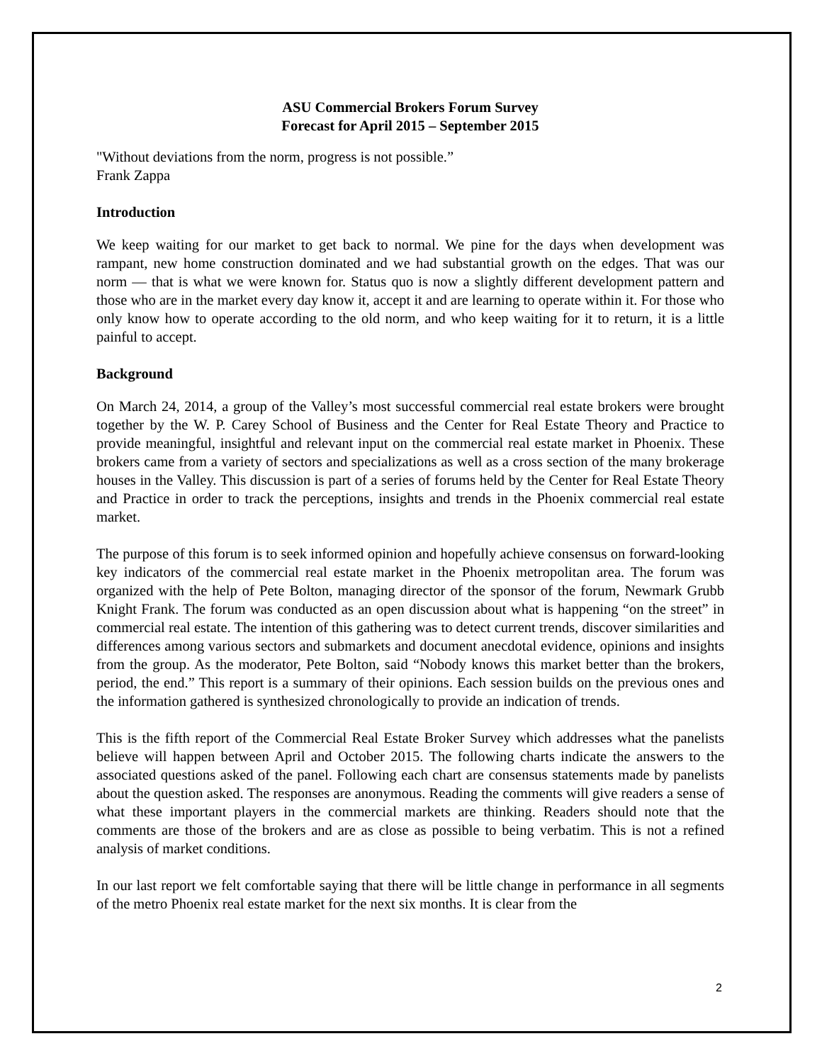ASU Commercial Brokers Forum Survey
Forecast for April 2015 – September 2015
"Without deviations from the norm, progress is not possible.”
Frank Zappa
Introduction
We keep waiting for our market to get back to normal. We pine for the days when development was rampant, new home construction dominated and we had substantial growth on the edges. That was our norm — that is what we were known for. Status quo is now a slightly different development pattern and those who are in the market every day know it, accept it and are learning to operate within it. For those who only know how to operate according to the old norm, and who keep waiting for it to return, it is a little painful to accept.
Background
On March 24, 2014, a group of the Valley’s most successful commercial real estate brokers were brought together by the W. P. Carey School of Business and the Center for Real Estate Theory and Practice to provide meaningful, insightful and relevant input on the commercial real estate market in Phoenix. These brokers came from a variety of sectors and specializations as well as a cross section of the many brokerage houses in the Valley. This discussion is part of a series of forums held by the Center for Real Estate Theory and Practice in order to track the perceptions, insights and trends in the Phoenix commercial real estate market.
The purpose of this forum is to seek informed opinion and hopefully achieve consensus on forward-looking key indicators of the commercial real estate market in the Phoenix metropolitan area. The forum was organized with the help of Pete Bolton, managing director of the sponsor of the forum, Newmark Grubb Knight Frank. The forum was conducted as an open discussion about what is happening “on the street” in commercial real estate. The intention of this gathering was to detect current trends, discover similarities and differences among various sectors and submarkets and document anecdotal evidence, opinions and insights from the group. As the moderator, Pete Bolton, said “Nobody knows this market better than the brokers, period, the end.” This report is a summary of their opinions. Each session builds on the previous ones and the information gathered is synthesized chronologically to provide an indication of trends.
This is the fifth report of the Commercial Real Estate Broker Survey which addresses what the panelists believe will happen between April and October 2015. The following charts indicate the answers to the associated questions asked of the panel. Following each chart are consensus statements made by panelists about the question asked. The responses are anonymous. Reading the comments will give readers a sense of what these important players in the commercial markets are thinking. Readers should note that the comments are those of the brokers and are as close as possible to being verbatim. This is not a refined analysis of market conditions.
In our last report we felt comfortable saying that there will be little change in performance in all segments of the metro Phoenix real estate market for the next six months. It is clear from the
2